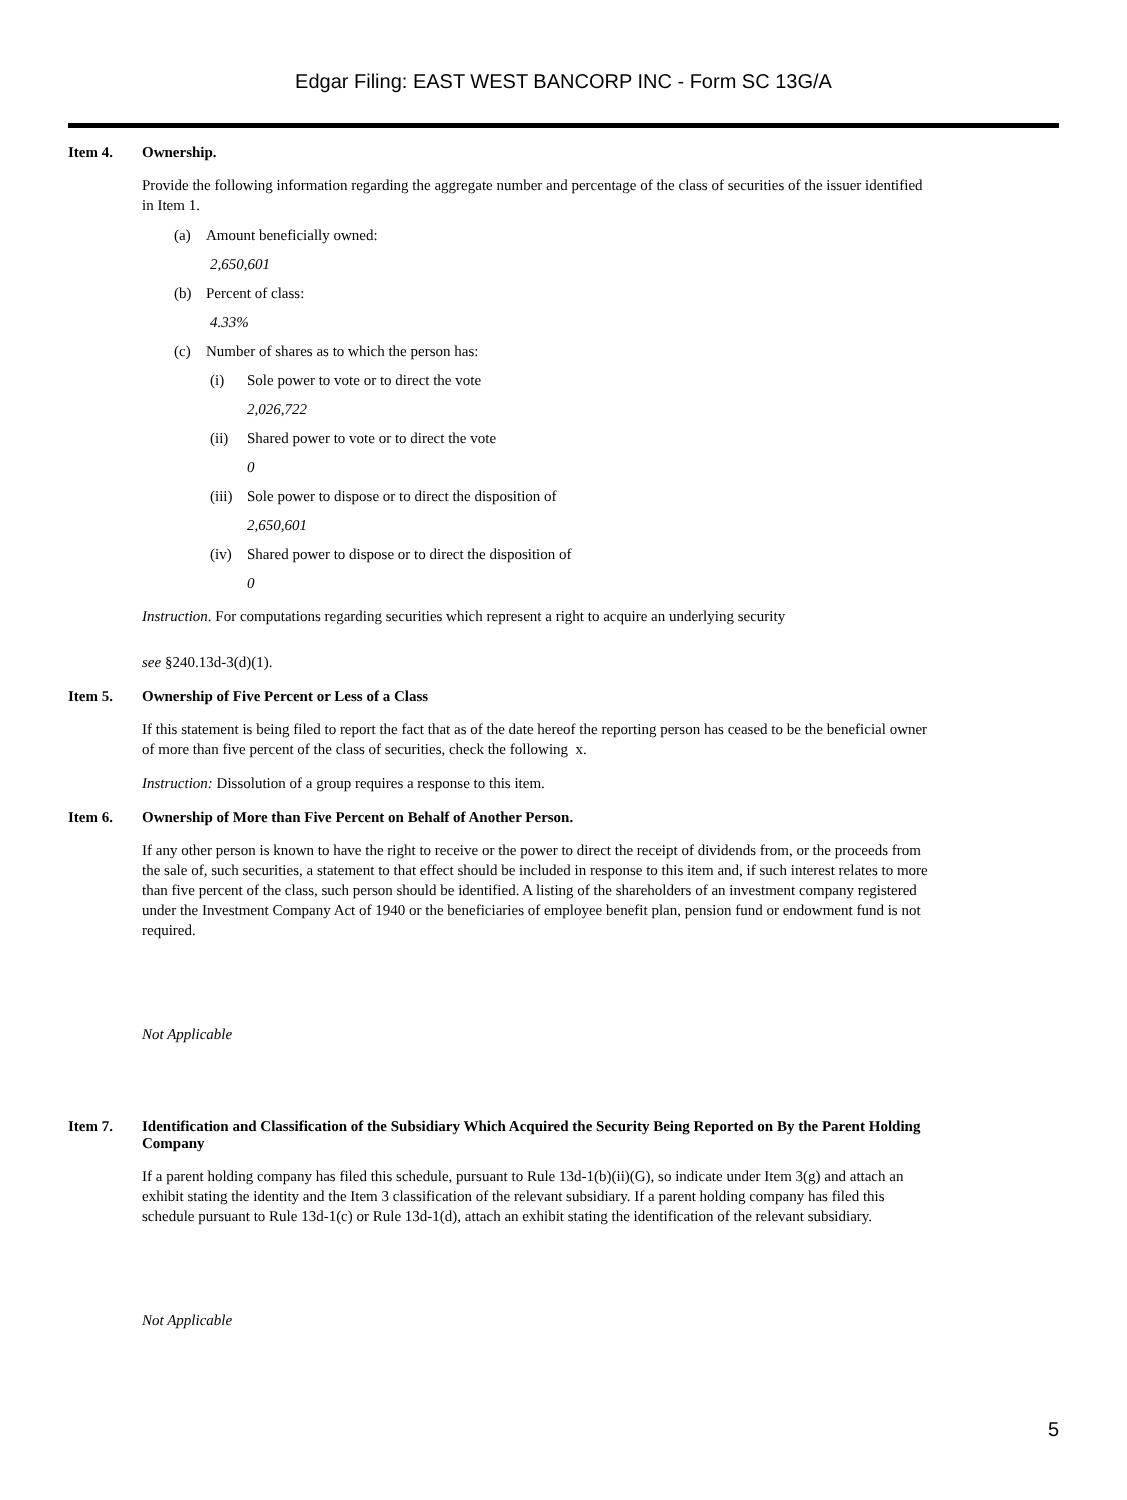Edgar Filing: EAST WEST BANCORP INC - Form SC 13G/A
Item 4. Ownership.
Provide the following information regarding the aggregate number and percentage of the class of securities of the issuer identified in Item 1.
(a) Amount beneficially owned:
2,650,601
(b) Percent of class:
4.33%
(c) Number of shares as to which the person has:
(i) Sole power to vote or to direct the vote
2,026,722
(ii) Shared power to vote or to direct the vote
0
(iii) Sole power to dispose or to direct the disposition of
2,650,601
(iv) Shared power to dispose or to direct the disposition of
0
Instruction. For computations regarding securities which represent a right to acquire an underlying security
see §240.13d-3(d)(1).
Item 5. Ownership of Five Percent or Less of a Class
If this statement is being filed to report the fact that as of the date hereof the reporting person has ceased to be the beneficial owner of more than five percent of the class of securities, check the following x.
Instruction: Dissolution of a group requires a response to this item.
Item 6. Ownership of More than Five Percent on Behalf of Another Person.
If any other person is known to have the right to receive or the power to direct the receipt of dividends from, or the proceeds from the sale of, such securities, a statement to that effect should be included in response to this item and, if such interest relates to more than five percent of the class, such person should be identified. A listing of the shareholders of an investment company registered under the Investment Company Act of 1940 or the beneficiaries of employee benefit plan, pension fund or endowment fund is not required.
Not Applicable
Item 7. Identification and Classification of the Subsidiary Which Acquired the Security Being Reported on By the Parent Holding Company
If a parent holding company has filed this schedule, pursuant to Rule 13d-1(b)(ii)(G), so indicate under Item 3(g) and attach an exhibit stating the identity and the Item 3 classification of the relevant subsidiary. If a parent holding company has filed this schedule pursuant to Rule 13d-1(c) or Rule 13d-1(d), attach an exhibit stating the identification of the relevant subsidiary.
Not Applicable
5